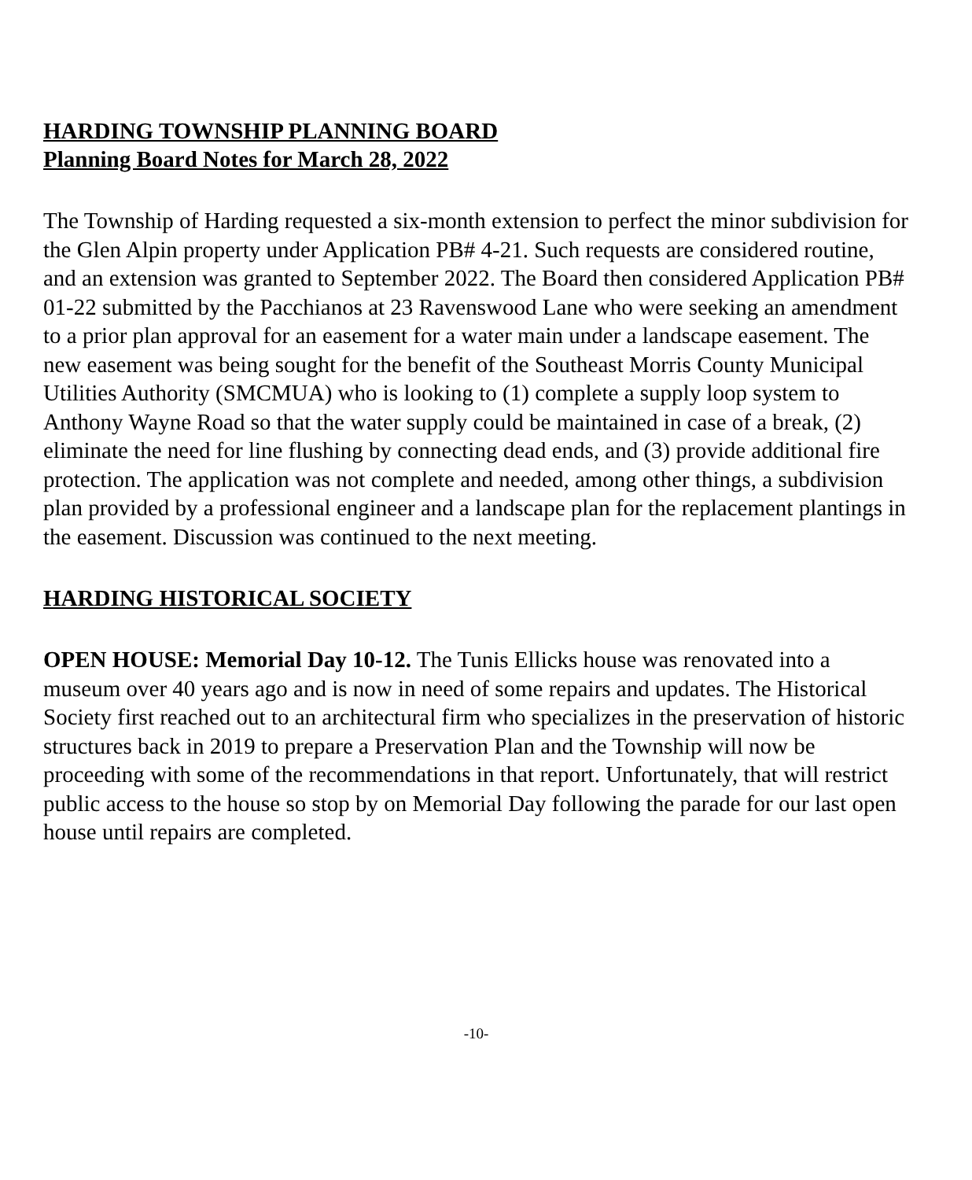HARDING TOWNSHIP PLANNING BOARD
Planning Board Notes for March 28, 2022
The Township of Harding requested a six-month extension to perfect the minor subdivision for the Glen Alpin property under Application PB# 4-21. Such requests are considered routine, and an extension was granted to September 2022. The Board then considered Application PB# 01-22 submitted by the Pacchianos at 23 Ravenswood Lane who were seeking an amendment to a prior plan approval for an easement for a water main under a landscape easement. The new easement was being sought for the benefit of the Southeast Morris County Municipal Utilities Authority (SMCMUA) who is looking to (1) complete a supply loop system to Anthony Wayne Road so that the water supply could be maintained in case of a break, (2) eliminate the need for line flushing by connecting dead ends, and (3) provide additional fire protection. The application was not complete and needed, among other things, a subdivision plan provided by a professional engineer and a landscape plan for the replacement plantings in the easement. Discussion was continued to the next meeting.
HARDING HISTORICAL SOCIETY
OPEN HOUSE: Memorial Day 10-12. The Tunis Ellicks house was renovated into a museum over 40 years ago and is now in need of some repairs and updates. The Historical Society first reached out to an architectural firm who specializes in the preservation of historic structures back in 2019 to prepare a Preservation Plan and the Township will now be proceeding with some of the recommendations in that report. Unfortunately, that will restrict public access to the house so stop by on Memorial Day following the parade for our last open house until repairs are completed.
-10-